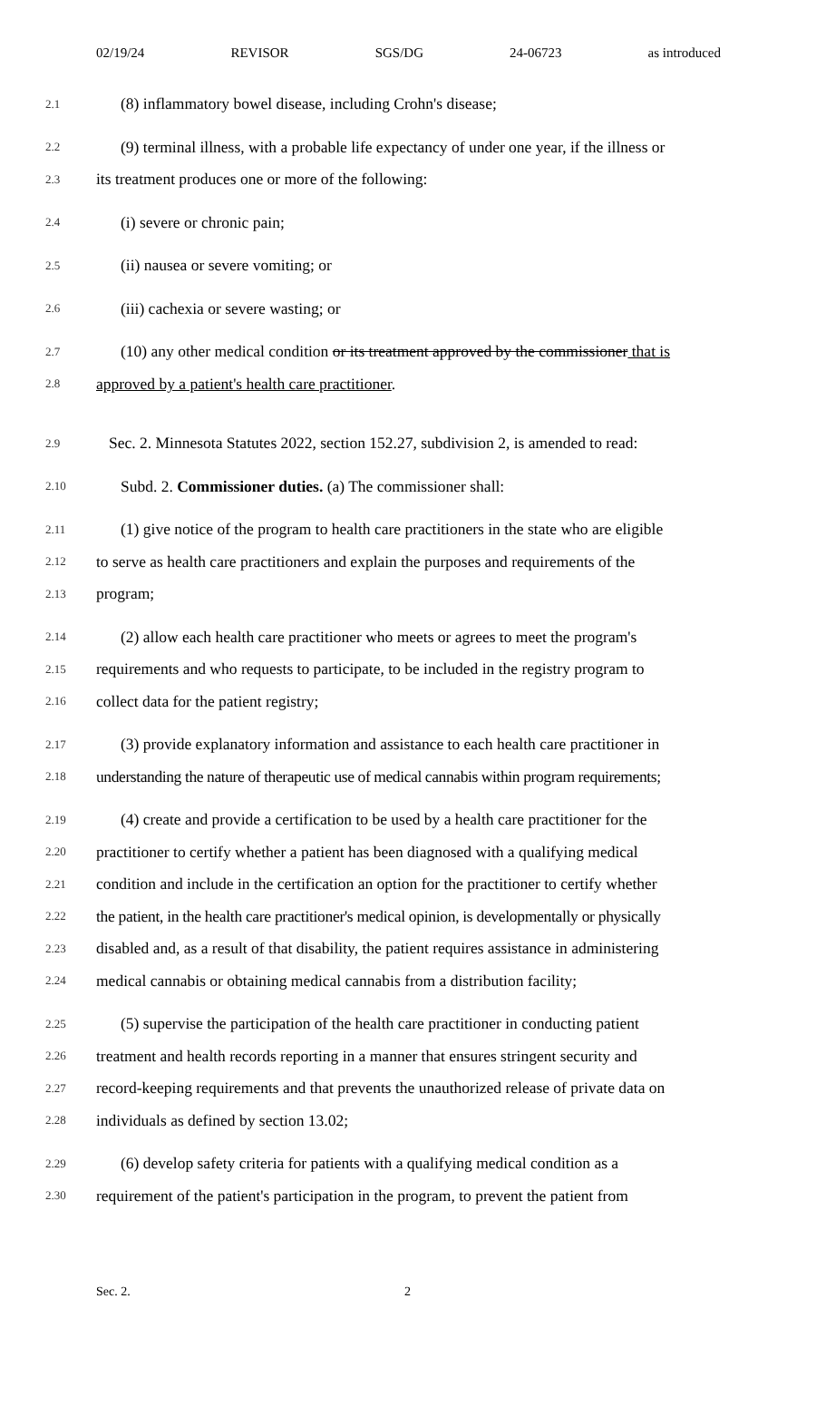02/19/24 REVISOR SGS/DG 24-06723 as introduced
2.1 (8) inflammatory bowel disease, including Crohn's disease;
2.2 (9) terminal illness, with a probable life expectancy of under one year, if the illness or
2.3 its treatment produces one or more of the following:
2.4 (i) severe or chronic pain;
2.5 (ii) nausea or severe vomiting; or
2.6 (iii) cachexia or severe wasting; or
2.7 (10) any other medical condition or its treatment approved by the commissioner that is
2.8 approved by a patient's health care practitioner.
2.9 Sec. 2. Minnesota Statutes 2022, section 152.27, subdivision 2, is amended to read:
2.10 Subd. 2. Commissioner duties. (a) The commissioner shall:
2.11 (1) give notice of the program to health care practitioners in the state who are eligible
2.12 to serve as health care practitioners and explain the purposes and requirements of the
2.13 program;
2.14 (2) allow each health care practitioner who meets or agrees to meet the program's
2.15 requirements and who requests to participate, to be included in the registry program to
2.16 collect data for the patient registry;
2.17 (3) provide explanatory information and assistance to each health care practitioner in
2.18 understanding the nature of therapeutic use of medical cannabis within program requirements;
2.19 (4) create and provide a certification to be used by a health care practitioner for the
2.20 practitioner to certify whether a patient has been diagnosed with a qualifying medical
2.21 condition and include in the certification an option for the practitioner to certify whether
2.22 the patient, in the health care practitioner's medical opinion, is developmentally or physically
2.23 disabled and, as a result of that disability, the patient requires assistance in administering
2.24 medical cannabis or obtaining medical cannabis from a distribution facility;
2.25 (5) supervise the participation of the health care practitioner in conducting patient
2.26 treatment and health records reporting in a manner that ensures stringent security and
2.27 record-keeping requirements and that prevents the unauthorized release of private data on
2.28 individuals as defined by section 13.02;
2.29 (6) develop safety criteria for patients with a qualifying medical condition as a
2.30 requirement of the patient's participation in the program, to prevent the patient from
Sec. 2. 2